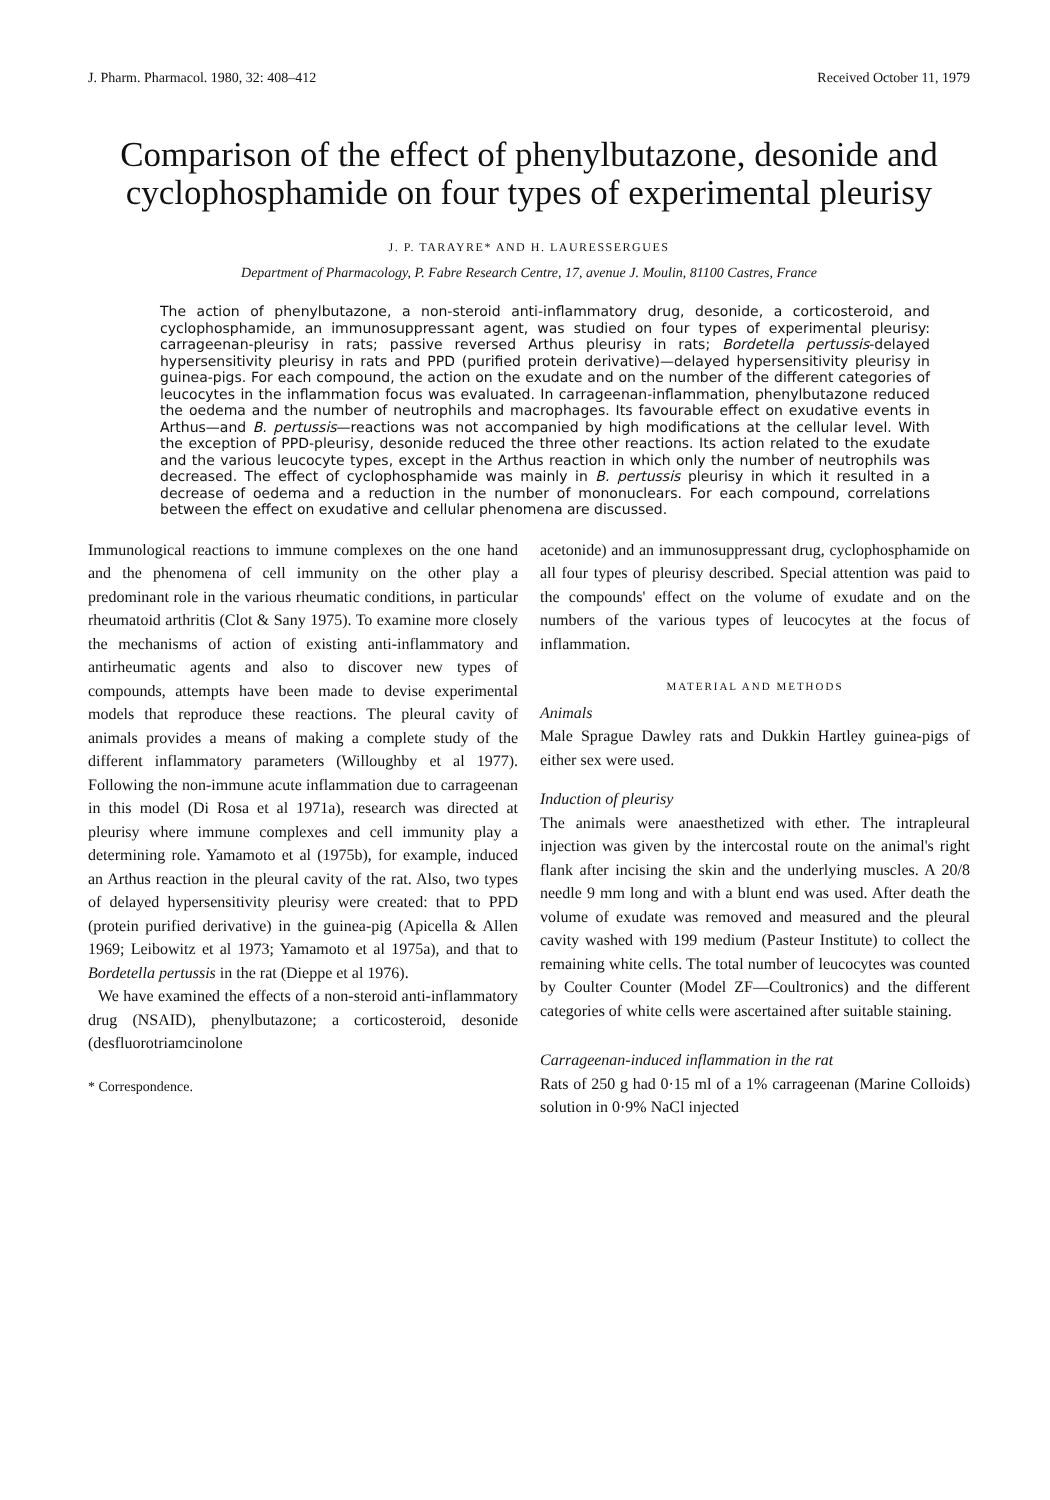J. Pharm. Pharmacol. 1980, 32: 408–412 Received October 11, 1979
Comparison of the effect of phenylbutazone, desonide and cyclophosphamide on four types of experimental pleurisy
J. P. TARAYRE* AND H. LAURESSERGUES
Department of Pharmacology, P. Fabre Research Centre, 17, avenue J. Moulin, 81100 Castres, France
The action of phenylbutazone, a non-steroid anti-inflammatory drug, desonide, a corticosteroid, and cyclophosphamide, an immunosuppressant agent, was studied on four types of experimental pleurisy: carrageenan-pleurisy in rats; passive reversed Arthus pleurisy in rats; Bordetella pertussis-delayed hypersensitivity pleurisy in rats and PPD (purified protein derivative)—delayed hypersensitivity pleurisy in guinea-pigs. For each compound, the action on the exudate and on the number of the different categories of leucocytes in the inflammation focus was evaluated. In carrageenan-inflammation, phenylbutazone reduced the oedema and the number of neutrophils and macrophages. Its favourable effect on exudative events in Arthus—and B. pertussis—reactions was not accompanied by high modifications at the cellular level. With the exception of PPD-pleurisy, desonide reduced the three other reactions. Its action related to the exudate and the various leucocyte types, except in the Arthus reaction in which only the number of neutrophils was decreased. The effect of cyclophosphamide was mainly in B. pertussis pleurisy in which it resulted in a decrease of oedema and a reduction in the number of mononuclears. For each compound, correlations between the effect on exudative and cellular phenomena are discussed.
Immunological reactions to immune complexes on the one hand and the phenomena of cell immunity on the other play a predominant role in the various rheumatic conditions, in particular rheumatoid arthritis (Clot & Sany 1975). To examine more closely the mechanisms of action of existing anti-inflammatory and antirheumatic agents and also to discover new types of compounds, attempts have been made to devise experimental models that reproduce these reactions. The pleural cavity of animals provides a means of making a complete study of the different inflammatory parameters (Willoughby et al 1977). Following the non-immune acute inflammation due to carrageenan in this model (Di Rosa et al 1971a), research was directed at pleurisy where immune complexes and cell immunity play a determining role. Yamamoto et al (1975b), for example, induced an Arthus reaction in the pleural cavity of the rat. Also, two types of delayed hypersensitivity pleurisy were created: that to PPD (protein purified derivative) in the guinea-pig (Apicella & Allen 1969; Leibowitz et al 1973; Yamamoto et al 1975a), and that to Bordetella pertussis in the rat (Dieppe et al 1976).
We have examined the effects of a non-steroid anti-inflammatory drug (NSAID), phenylbutazone; a corticosteroid, desonide (desfluorotriamcinolone
* Correspondence.
acetonide) and an immunosuppressant drug, cyclophosphamide on all four types of pleurisy described. Special attention was paid to the compounds' effect on the volume of exudate and on the numbers of the various types of leucocytes at the focus of inflammation.
MATERIAL AND METHODS
Animals
Male Sprague Dawley rats and Dukkin Hartley guinea-pigs of either sex were used.
Induction of pleurisy
The animals were anaesthetized with ether. The intrapleural injection was given by the intercostal route on the animal's right flank after incising the skin and the underlying muscles. A 20/8 needle 9 mm long and with a blunt end was used. After death the volume of exudate was removed and measured and the pleural cavity washed with 199 medium (Pasteur Institute) to collect the remaining white cells. The total number of leucocytes was counted by Coulter Counter (Model ZF—Coultronics) and the different categories of white cells were ascertained after suitable staining.
Carrageenan-induced inflammation in the rat
Rats of 250 g had 0·15 ml of a 1% carrageenan (Marine Colloids) solution in 0·9% NaCl injected